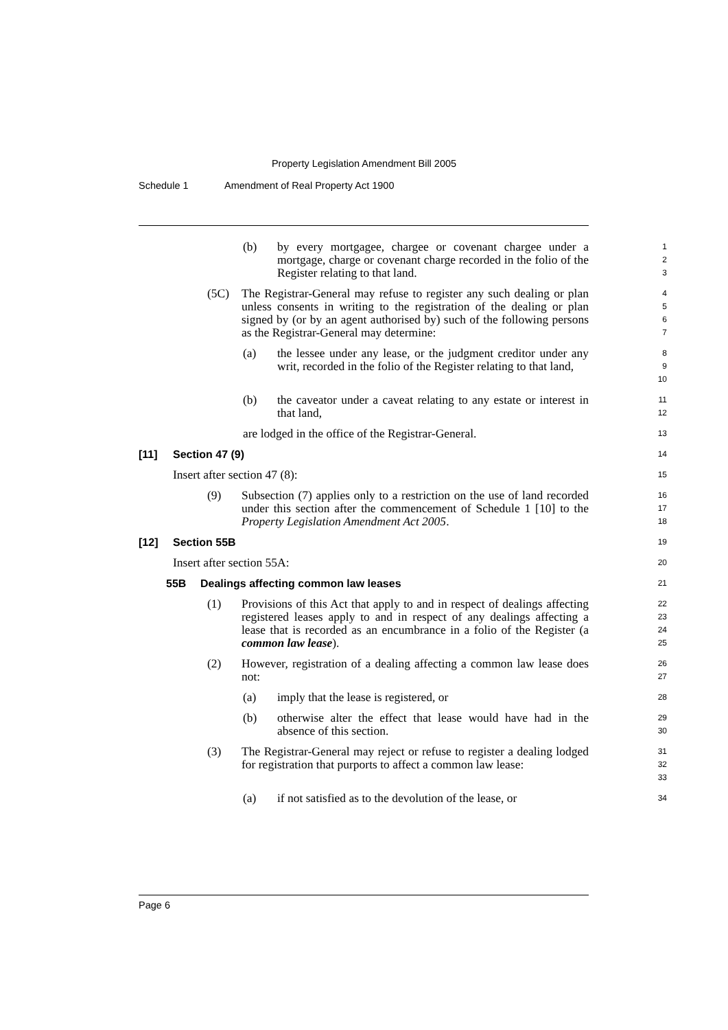Property Legislation Amendment Bill 2005
Schedule 1 Amendment of Real Property Act 1900
(b) by every mortgagee, chargee or covenant chargee under a mortgage, charge or covenant charge recorded in the folio of the Register relating to that land.
1
2
3
(5C) The Registrar-General may refuse to register any such dealing or plan unless consents in writing to the registration of the dealing or plan signed by (or by an agent authorised by) such of the following persons as the Registrar-General may determine:
4
5
6
7
(a) the lessee under any lease, or the judgment creditor under any writ, recorded in the folio of the Register relating to that land,
8
9
10
(b) the caveator under a caveat relating to any estate or interest in that land,
11
12
are lodged in the office of the Registrar-General.
13
[11] Section 47 (9)
14
Insert after section 47 (8):
15
(9) Subsection (7) applies only to a restriction on the use of land recorded under this section after the commencement of Schedule 1 [10] to the Property Legislation Amendment Act 2005.
16
17
18
[12] Section 55B
19
Insert after section 55A:
20
55B Dealings affecting common law leases
21
(1) Provisions of this Act that apply to and in respect of dealings affecting registered leases apply to and in respect of any dealings affecting a lease that is recorded as an encumbrance in a folio of the Register (a common law lease).
22
23
24
25
(2) However, registration of a dealing affecting a common law lease does not:
26
27
(a) imply that the lease is registered, or
28
(b) otherwise alter the effect that lease would have had in the absence of this section.
29
30
(3) The Registrar-General may reject or refuse to register a dealing lodged for registration that purports to affect a common law lease:
31
32
33
(a) if not satisfied as to the devolution of the lease, or
34
Page 6